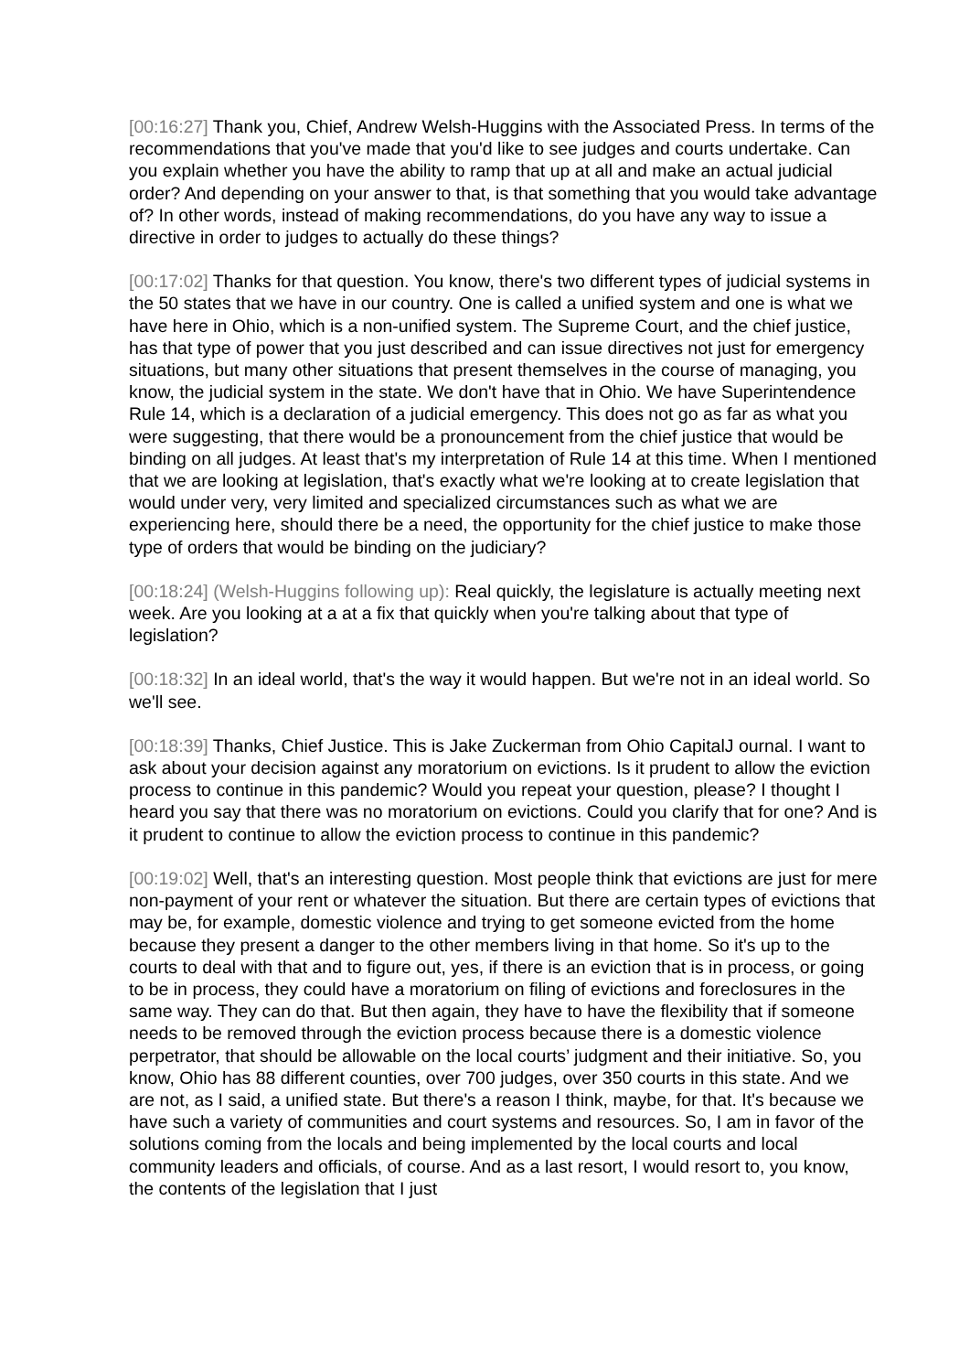[00:16:27] Thank you, Chief, Andrew Welsh-Huggins with the Associated Press. In terms of the recommendations that you've made that you'd like to see judges and courts undertake. Can you explain whether you have the ability to ramp that up at all and make an actual judicial order? And depending on your answer to that, is that something that you would take advantage of? In other words, instead of making recommendations, do you have any way to issue a directive in order to judges to actually do these things?
[00:17:02] Thanks for that question. You know, there's two different types of judicial systems in the 50 states that we have in our country. One is called a unified system and one is what we have here in Ohio, which is a non-unified system. The Supreme Court, and the chief justice, has that type of power that you just described and can issue directives not just for emergency situations, but many other situations that present themselves in the course of managing, you know, the judicial system in the state. We don't have that in Ohio. We have Superintendence Rule 14, which is a declaration of a judicial emergency. This does not go as far as what you were suggesting, that there would be a pronouncement from the chief justice that would be binding on all judges. At least that's my interpretation of Rule 14 at this time. When I mentioned that we are looking at legislation, that's exactly what we're looking at to create legislation that would under very, very limited and specialized circumstances such as what we are experiencing here, should there be a need, the opportunity for the chief justice to make those type of orders that would be binding on the judiciary?
[00:18:24] (Welsh-Huggins following up): Real quickly, the legislature is actually meeting next week. Are you looking at a at a fix that quickly when you're talking about that type of legislation?
[00:18:32] In an ideal world, that's the way it would happen. But we're not in an ideal world. So we'll see.
[00:18:39] Thanks, Chief Justice. This is Jake Zuckerman from Ohio CapitalJ ournal. I want to ask about your decision against any moratorium on evictions. Is it prudent to allow the eviction process to continue in this pandemic? Would you repeat your question, please? I thought I heard you say that there was no moratorium on evictions. Could you clarify that for one? And is it prudent to continue to allow the eviction process to continue in this pandemic?
[00:19:02] Well, that's an interesting question. Most people think that evictions are just for mere non-payment of your rent or whatever the situation. But there are certain types of evictions that may be, for example, domestic violence and trying to get someone evicted from the home because they present a danger to the other members living in that home. So it's up to the courts to deal with that and to figure out, yes, if there is an eviction that is in process, or going to be in process, they could have a moratorium on filing of evictions and foreclosures in the same way. They can do that. But then again, they have to have the flexibility that if someone needs to be removed through the eviction process because there is a domestic violence perpetrator, that should be allowable on the local courts’ judgment and their initiative. So, you know, Ohio has 88 different counties, over 700 judges, over 350 courts in this state. And we are not, as I said, a unified state. But there's a reason I think, maybe, for that. It's because we have such a variety of communities and court systems and resources. So, I am in favor of the solutions coming from the locals and being implemented by the local courts and local community leaders and officials, of course. And as a last resort, I would resort to, you know, the contents of the legislation that I just